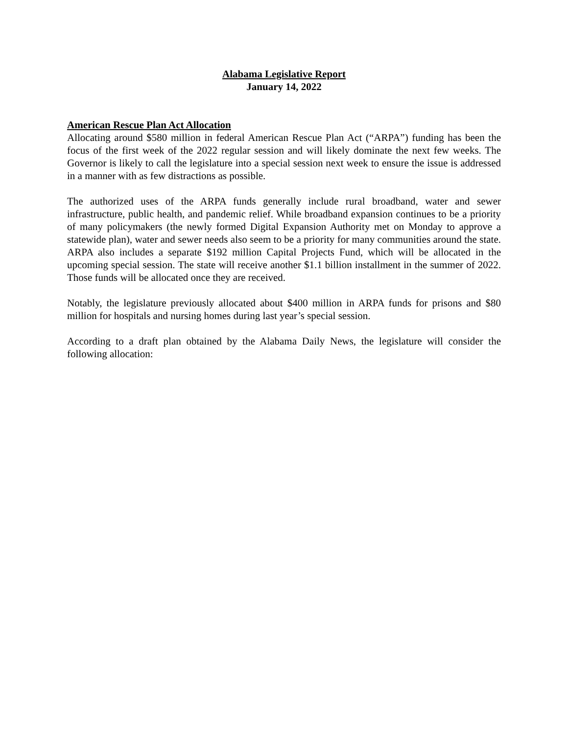Alabama Legislative Report
January 14, 2022
American Rescue Plan Act Allocation
Allocating around $580 million in federal American Rescue Plan Act (“ARPA”) funding has been the focus of the first week of the 2022 regular session and will likely dominate the next few weeks. The Governor is likely to call the legislature into a special session next week to ensure the issue is addressed in a manner with as few distractions as possible.
The authorized uses of the ARPA funds generally include rural broadband, water and sewer infrastructure, public health, and pandemic relief. While broadband expansion continues to be a priority of many policymakers (the newly formed Digital Expansion Authority met on Monday to approve a statewide plan), water and sewer needs also seem to be a priority for many communities around the state. ARPA also includes a separate $192 million Capital Projects Fund, which will be allocated in the upcoming special session. The state will receive another $1.1 billion installment in the summer of 2022. Those funds will be allocated once they are received.
Notably, the legislature previously allocated about $400 million in ARPA funds for prisons and $80 million for hospitals and nursing homes during last year’s special session.
According to a draft plan obtained by the Alabama Daily News, the legislature will consider the following allocation: